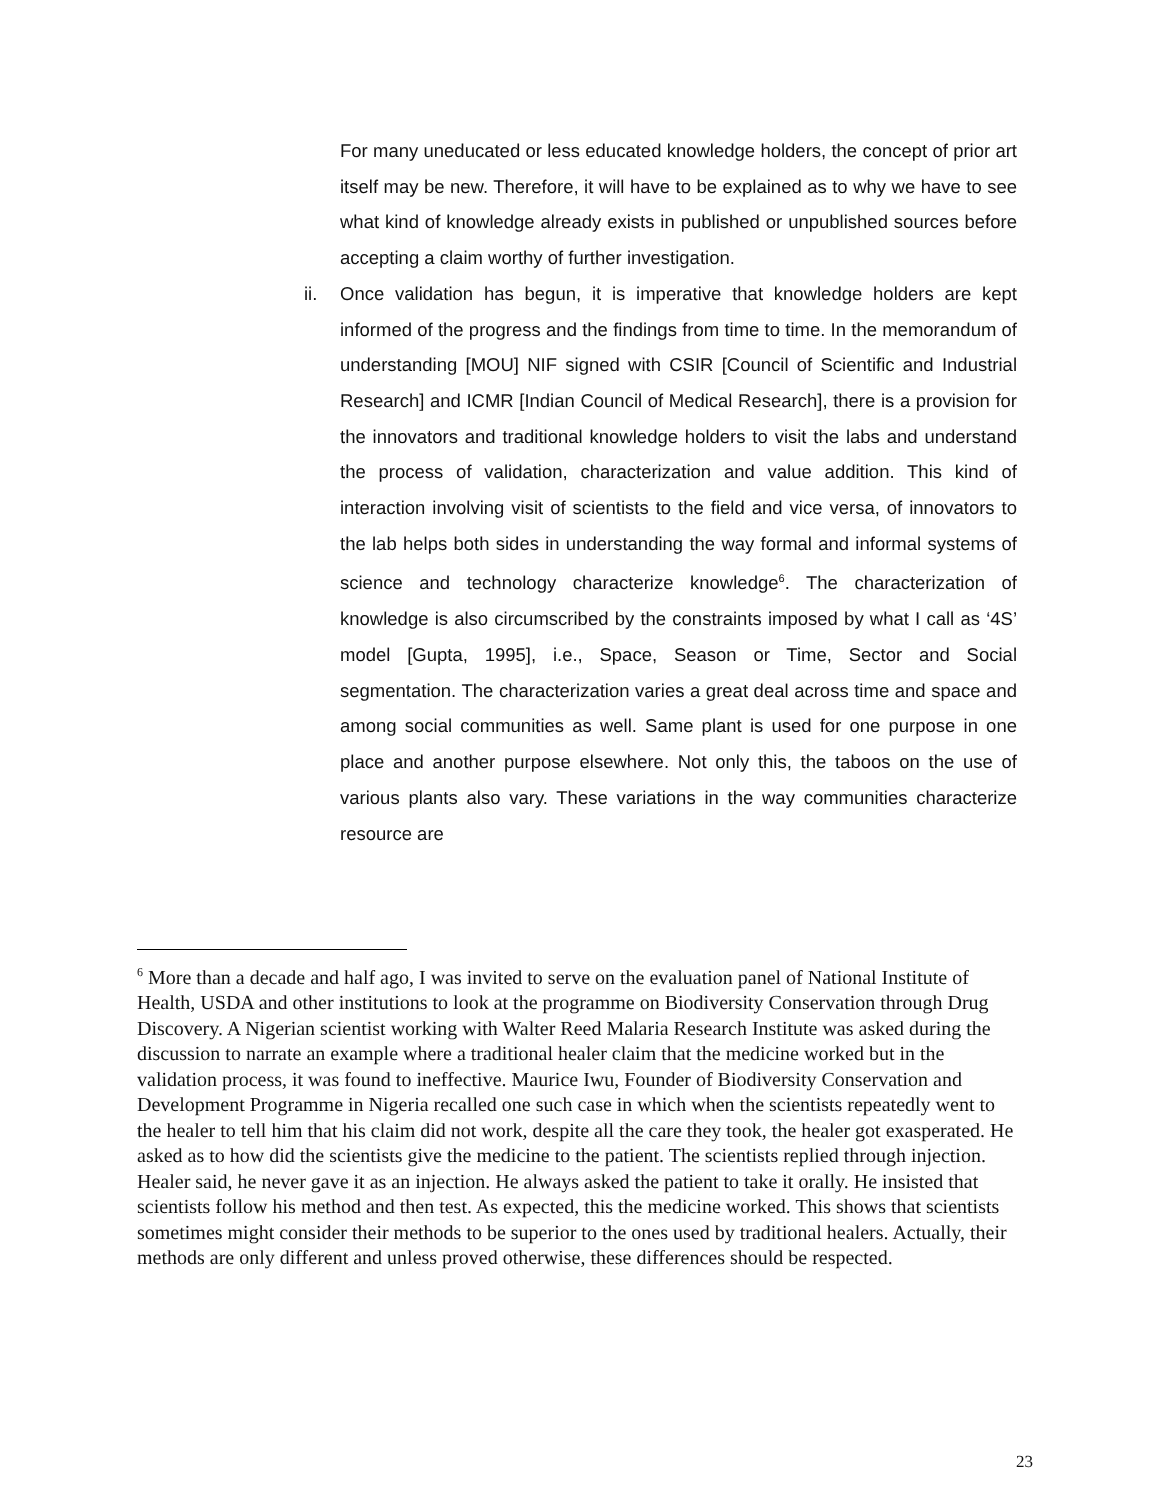For many uneducated or less educated knowledge holders, the concept of prior art itself may be new. Therefore, it will have to be explained as to why we have to see what kind of knowledge already exists in published or unpublished sources before accepting a claim worthy of further investigation.
ii. Once validation has begun, it is imperative that knowledge holders are kept informed of the progress and the findings from time to time. In the memorandum of understanding [MOU] NIF signed with CSIR [Council of Scientific and Industrial Research] and ICMR [Indian Council of Medical Research], there is a provision for the innovators and traditional knowledge holders to visit the labs and understand the process of validation, characterization and value addition. This kind of interaction involving visit of scientists to the field and vice versa, of innovators to the lab helps both sides in understanding the way formal and informal systems of science and technology characterize knowledge<sup>6</sup>. The characterization of knowledge is also circumscribed by the constraints imposed by what I call as ‘4S’ model [Gupta, 1995], i.e., Space, Season or Time, Sector and Social segmentation. The characterization varies a great deal across time and space and among social communities as well. Same plant is used for one purpose in one place and another purpose elsewhere. Not only this, the taboos on the use of various plants also vary. These variations in the way communities characterize resource are
<sup>6</sup> More than a decade and half ago, I was invited to serve on the evaluation panel of National Institute of Health, USDA and other institutions to look at the programme on Biodiversity Conservation through Drug Discovery. A Nigerian scientist working with Walter Reed Malaria Research Institute was asked during the discussion to narrate an example where a traditional healer claim that the medicine worked but in the validation process, it was found to ineffective. Maurice Iwu, Founder of Biodiversity Conservation and Development Programme in Nigeria recalled one such case in which when the scientists repeatedly went to the healer to tell him that his claim did not work, despite all the care they took, the healer got exasperated. He asked as to how did the scientists give the medicine to the patient. The scientists replied through injection. Healer said, he never gave it as an injection. He always asked the patient to take it orally. He insisted that scientists follow his method and then test. As expected, this the medicine worked. This shows that scientists sometimes might consider their methods to be superior to the ones used by traditional healers. Actually, their methods are only different and unless proved otherwise, these differences should be respected.
23